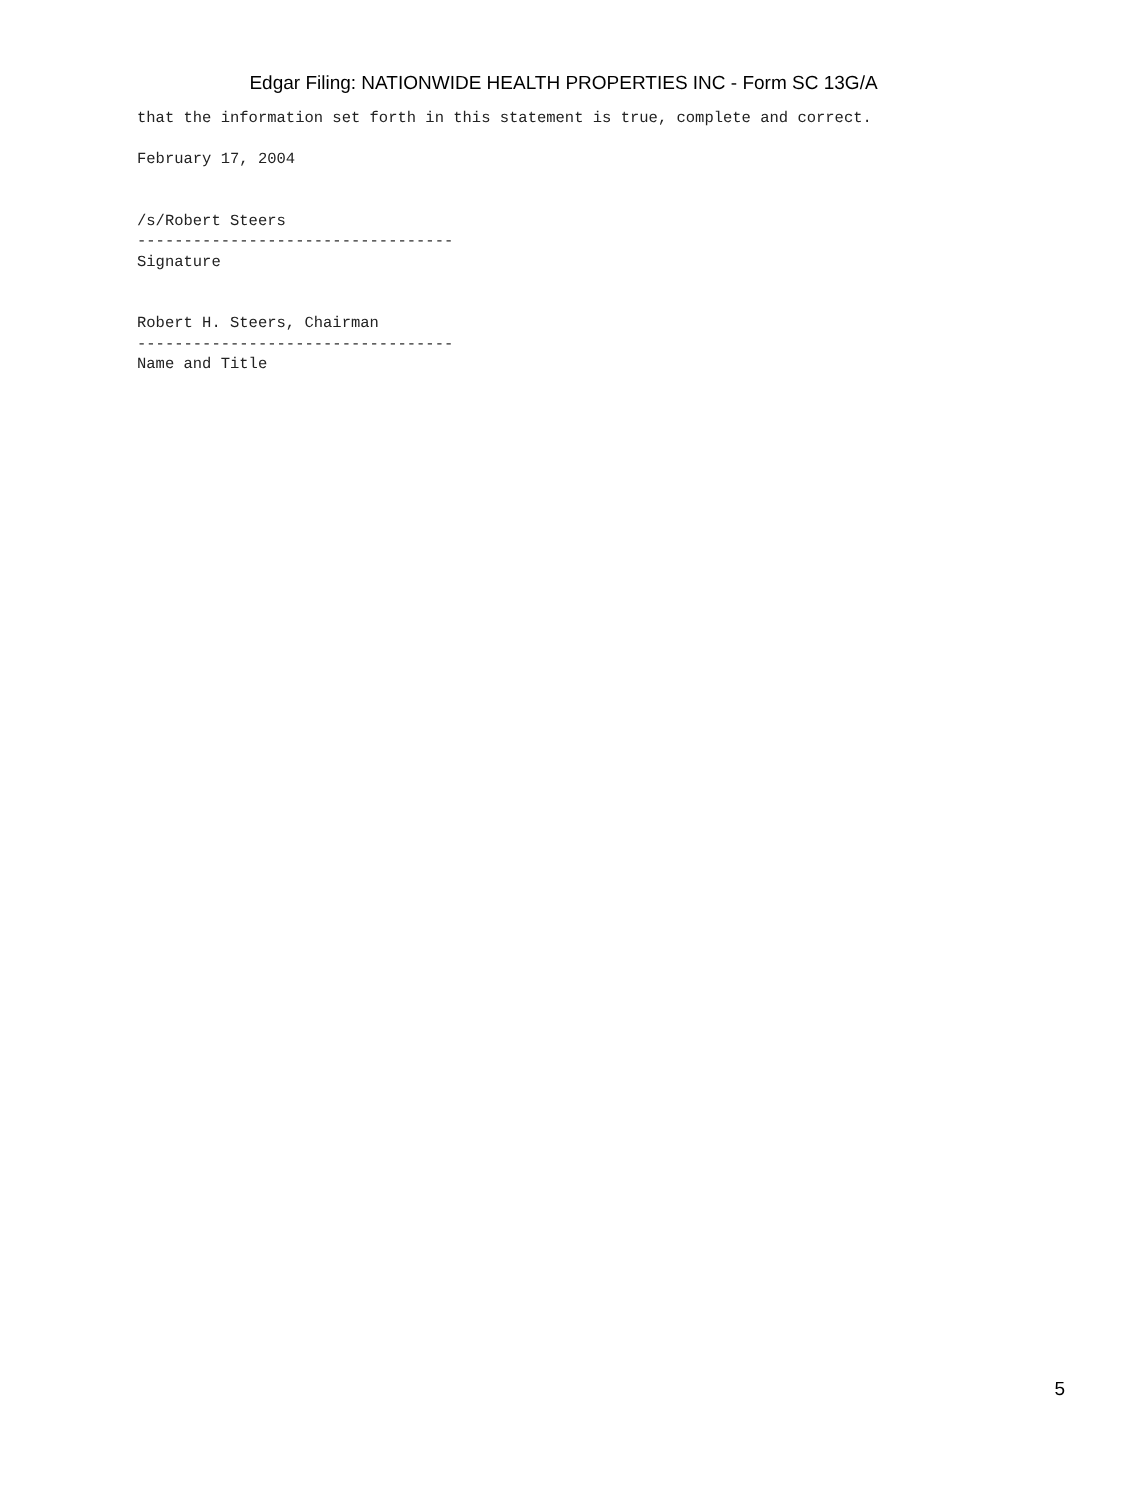Edgar Filing: NATIONWIDE HEALTH PROPERTIES INC - Form SC 13G/A
that the information set forth in this statement is true, complete and correct.

February 17, 2004


/s/Robert Steers
----------------------------------
Signature


Robert H. Steers, Chairman
----------------------------------
Name and Title
5